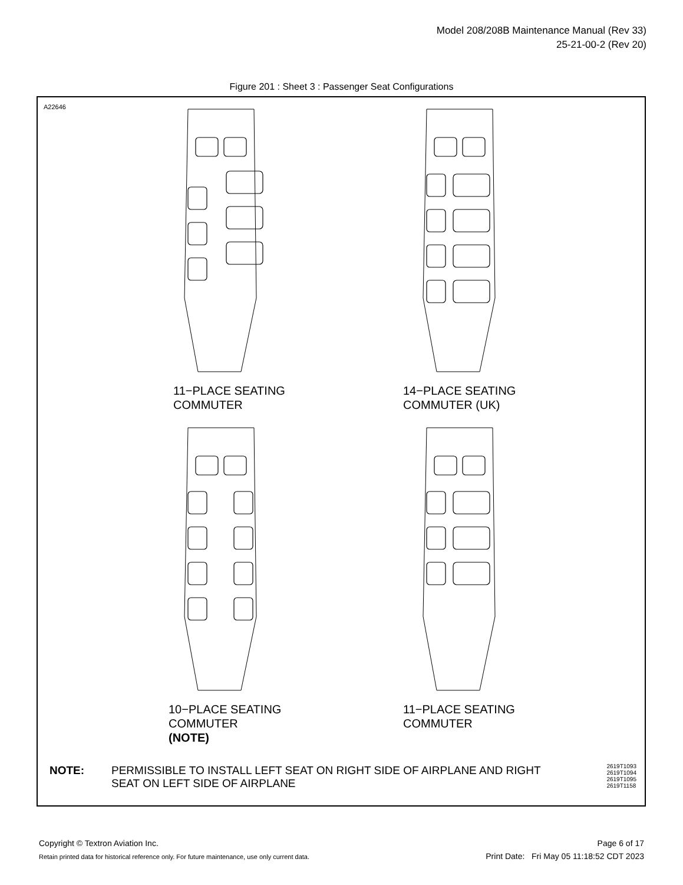Model 208/208B Maintenance Manual (Rev 33)
25-21-00-2 (Rev 20)
Figure 201 : Sheet 3 : Passenger Seat Configurations
A22646
11−PLACE SEATING
COMMUTER
14−PLACE SEATING
COMMUTER (UK)
10−PLACE SEATING
COMMUTER
(NOTE)
11−PLACE SEATING
COMMUTER
NOTE: PERMISSIBLE TO INSTALL LEFT SEAT ON RIGHT SIDE OF AIRPLANE AND RIGHT SEAT ON LEFT SIDE OF AIRPLANE
2619T1093
2619T1094
2619T1095
2619T1158
Copyright © Textron Aviation Inc.
Retain printed data for historical reference only. For future maintenance, use only current data.
Page 6 of 17
Print Date: Fri May 05 11:18:52 CDT 2023